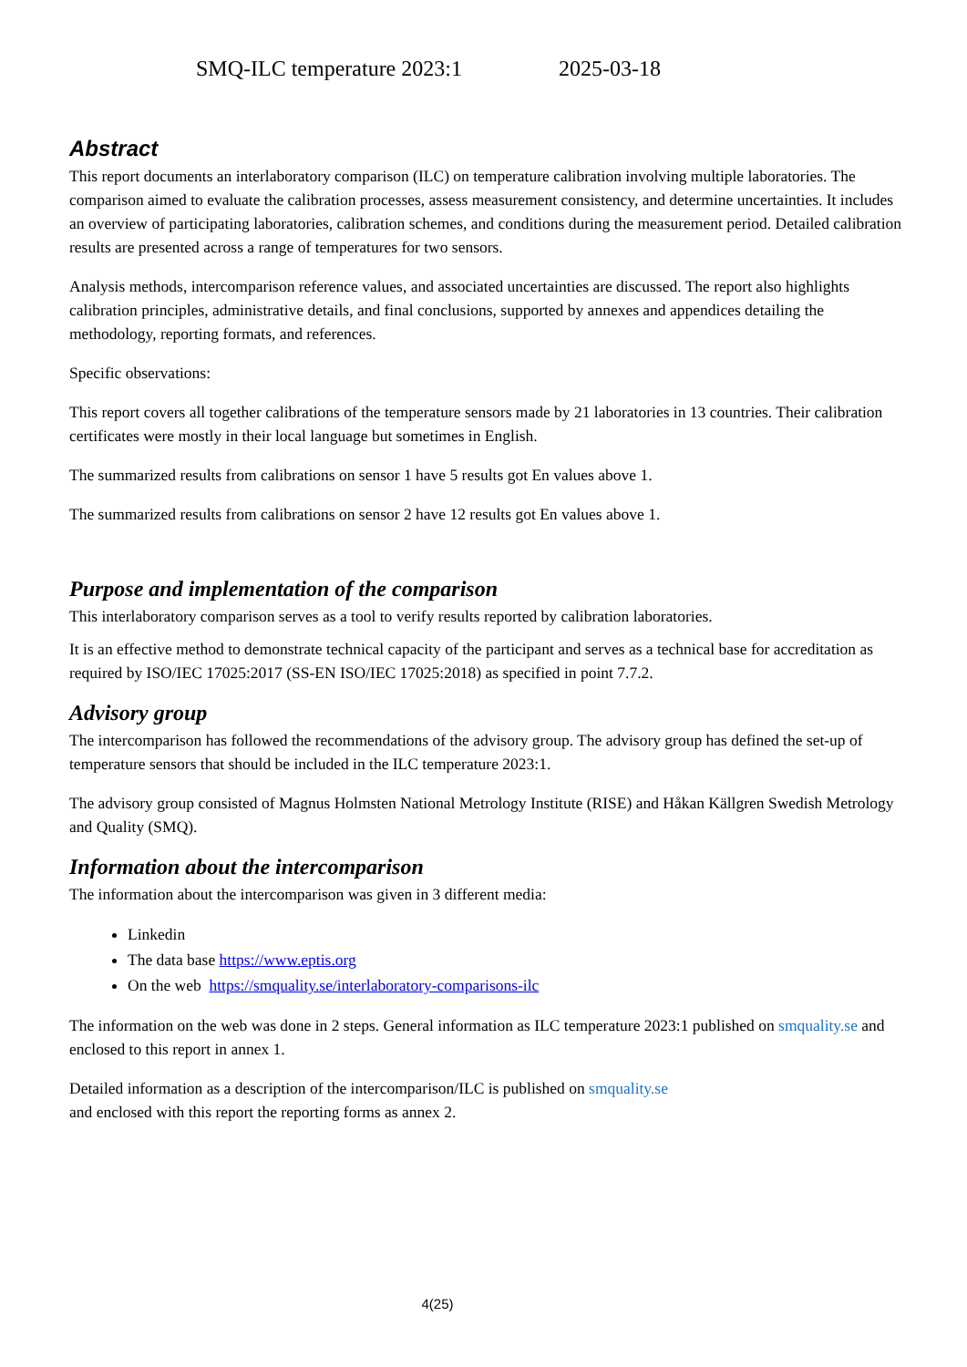SMQ-ILC temperature 2023:1 2025-03-18
Abstract
This report documents an interlaboratory comparison (ILC) on temperature calibration involving multiple laboratories. The comparison aimed to evaluate the calibration processes, assess measurement consistency, and determine uncertainties. It includes an overview of participating laboratories, calibration schemes, and conditions during the measurement period. Detailed calibration results are presented across a range of temperatures for two sensors.
Analysis methods, intercomparison reference values, and associated uncertainties are discussed. The report also highlights calibration principles, administrative details, and final conclusions, supported by annexes and appendices detailing the methodology, reporting formats, and references.
Specific observations:
This report covers all together calibrations of the temperature sensors made by 21 laboratories in 13 countries. Their calibration certificates were mostly in their local language but sometimes in English.
The summarized results from calibrations on sensor 1 have 5 results got En values above 1.
The summarized results from calibrations on sensor 2 have 12 results got En values above 1.
Purpose and implementation of the comparison
This interlaboratory comparison serves as a tool to verify results reported by calibration laboratories.
It is an effective method to demonstrate technical capacity of the participant and serves as a technical base for accreditation as required by ISO/IEC 17025:2017 (SS-EN ISO/IEC 17025:2018) as specified in point 7.7.2.
Advisory group
The intercomparison has followed the recommendations of the advisory group. The advisory group has defined the set-up of temperature sensors that should be included in the ILC temperature 2023:1.
The advisory group consisted of Magnus Holmsten National Metrology Institute (RISE) and Håkan Källgren Swedish Metrology and Quality (SMQ).
Information about the intercomparison
The information about the intercomparison was given in 3 different media:
Linkedin
The data base https://www.eptis.org
On the web https://smquality.se/interlaboratory-comparisons-ilc
The information on the web was done in 2 steps. General information as ILC temperature 2023:1 published on smquality.se and enclosed to this report in annex 1.
Detailed information as a description of the intercomparison/ILC is published on smquality.se
and enclosed with this report the reporting forms as annex 2.
4(25)